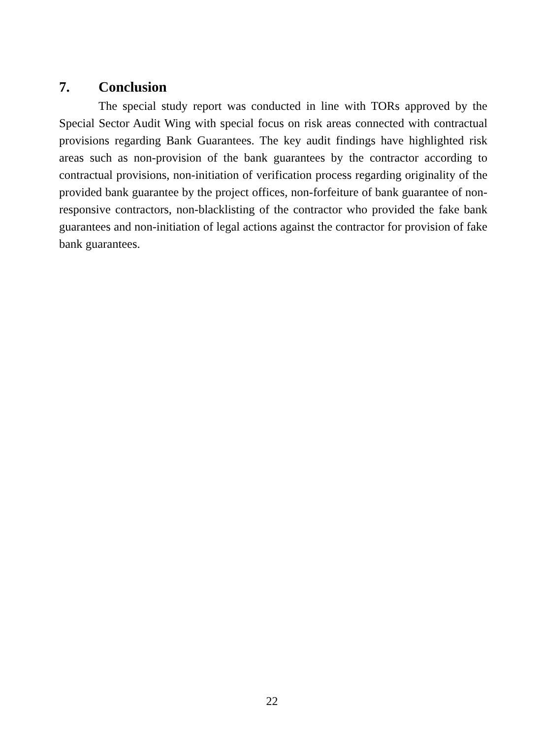7. Conclusion
The special study report was conducted in line with TORs approved by the Special Sector Audit Wing with special focus on risk areas connected with contractual provisions regarding Bank Guarantees. The key audit findings have highlighted risk areas such as non-provision of the bank guarantees by the contractor according to contractual provisions, non-initiation of verification process regarding originality of the provided bank guarantee by the project offices, non-forfeiture of bank guarantee of non-responsive contractors, non-blacklisting of the contractor who provided the fake bank guarantees and non-initiation of legal actions against the contractor for provision of fake bank guarantees.
22